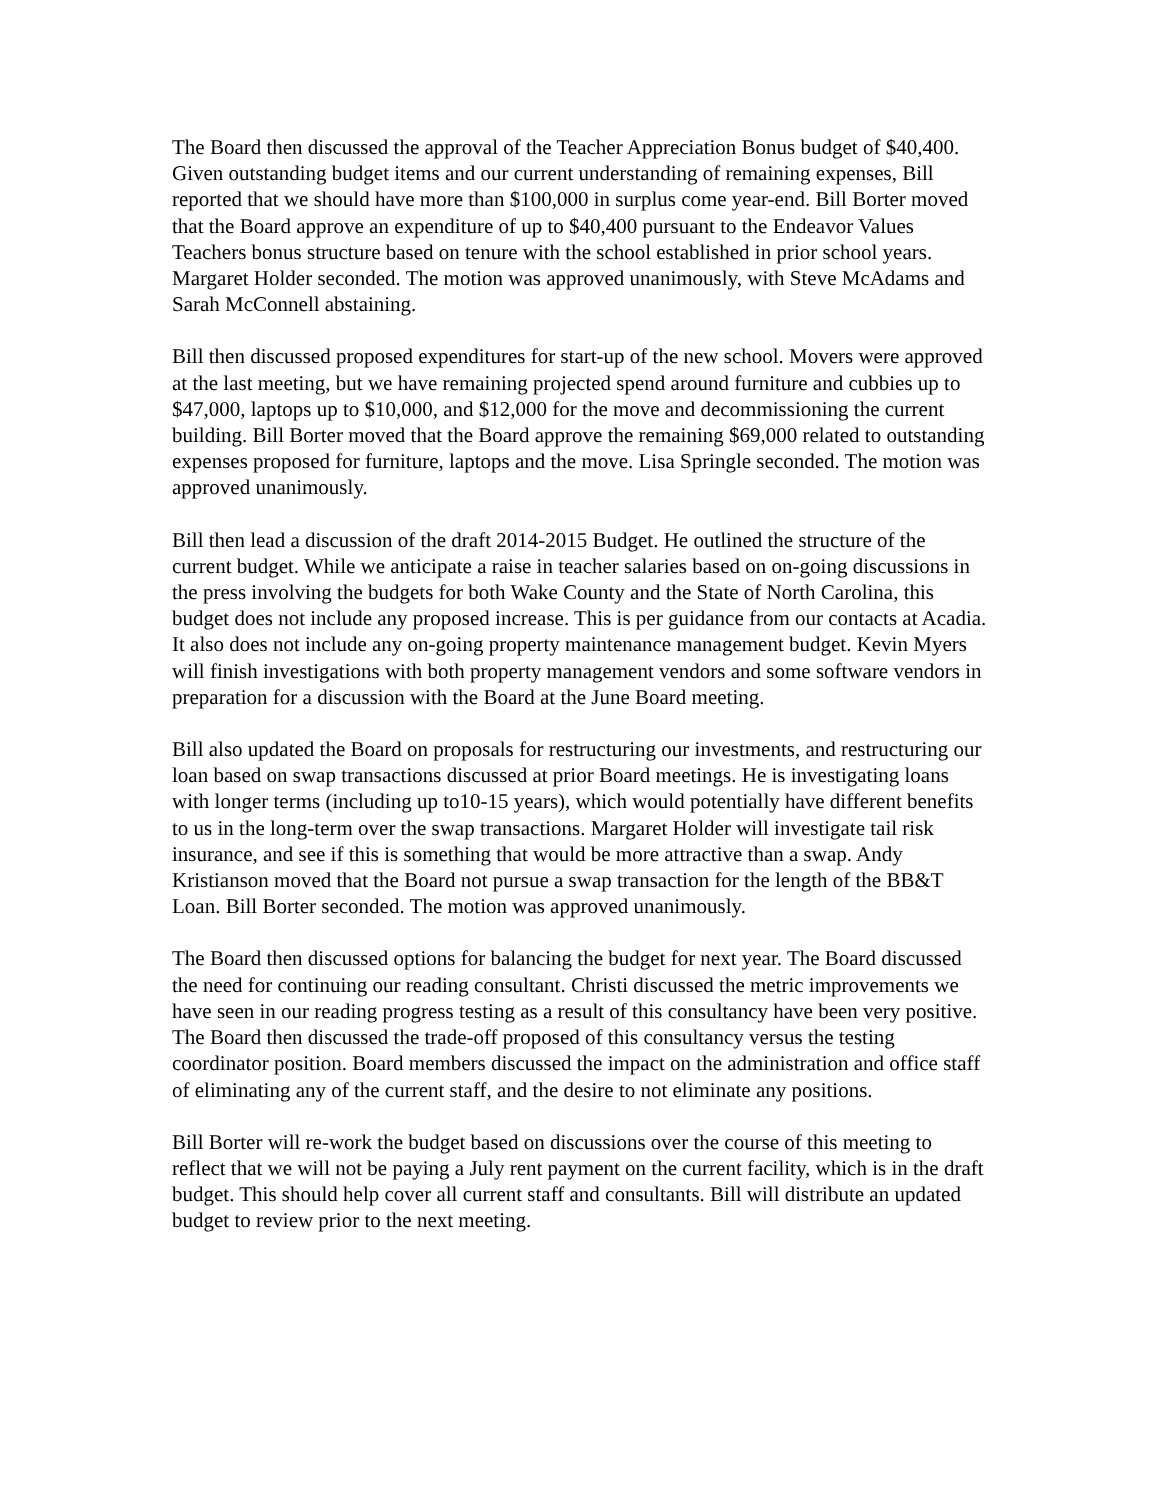The Board then discussed the approval of the Teacher Appreciation Bonus budget of $40,400. Given outstanding budget items and our current understanding of remaining expenses, Bill reported that we should have more than $100,000 in surplus come year-end. Bill Borter moved that the Board approve an expenditure of up to $40,400 pursuant to the Endeavor Values Teachers bonus structure based on tenure with the school established in prior school years. Margaret Holder seconded. The motion was approved unanimously, with Steve McAdams and Sarah McConnell abstaining.
Bill then discussed proposed expenditures for start-up of the new school. Movers were approved at the last meeting, but we have remaining projected spend around furniture and cubbies up to $47,000, laptops up to $10,000, and $12,000 for the move and decommissioning the current building. Bill Borter moved that the Board approve the remaining $69,000 related to outstanding expenses proposed for furniture, laptops and the move. Lisa Springle seconded. The motion was approved unanimously.
Bill then lead a discussion of the draft 2014-2015 Budget. He outlined the structure of the current budget. While we anticipate a raise in teacher salaries based on on-going discussions in the press involving the budgets for both Wake County and the State of North Carolina, this budget does not include any proposed increase. This is per guidance from our contacts at Acadia. It also does not include any on-going property maintenance management budget. Kevin Myers will finish investigations with both property management vendors and some software vendors in preparation for a discussion with the Board at the June Board meeting.
Bill also updated the Board on proposals for restructuring our investments, and restructuring our loan based on swap transactions discussed at prior Board meetings. He is investigating loans with longer terms (including up to10-15 years), which would potentially have different benefits to us in the long-term over the swap transactions. Margaret Holder will investigate tail risk insurance, and see if this is something that would be more attractive than a swap. Andy Kristianson moved that the Board not pursue a swap transaction for the length of the BB&T Loan. Bill Borter seconded. The motion was approved unanimously.
The Board then discussed options for balancing the budget for next year. The Board discussed the need for continuing our reading consultant. Christi discussed the metric improvements we have seen in our reading progress testing as a result of this consultancy have been very positive. The Board then discussed the trade-off proposed of this consultancy versus the testing coordinator position. Board members discussed the impact on the administration and office staff of eliminating any of the current staff, and the desire to not eliminate any positions.
Bill Borter will re-work the budget based on discussions over the course of this meeting to reflect that we will not be paying a July rent payment on the current facility, which is in the draft budget. This should help cover all current staff and consultants. Bill will distribute an updated budget to review prior to the next meeting.